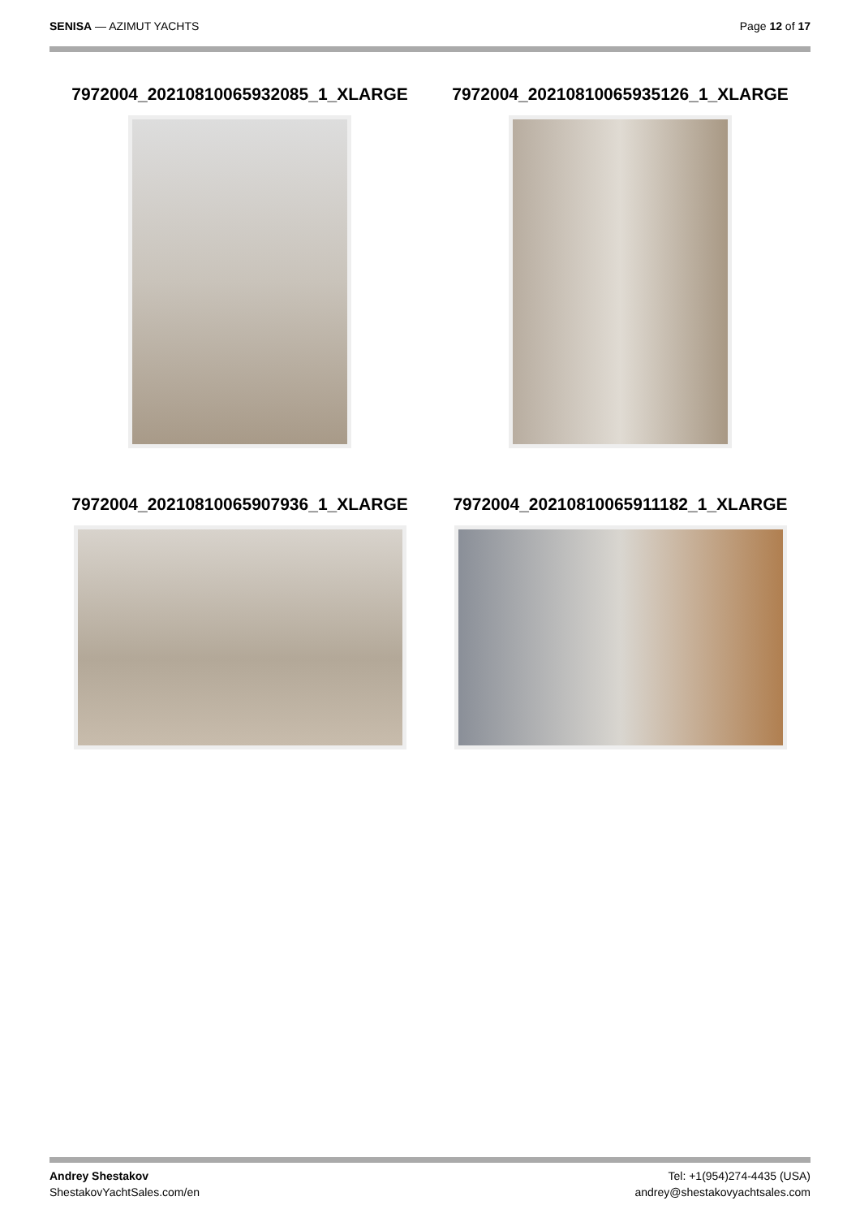SENISA — AZIMUT YACHTS Page 12 of 17
7972004_20210810065932085_1_XLARGE
7972004_20210810065935126_1_XLARGE
7972004_20210810065907936_1_XLARGE
7972004_20210810065911182_1_XLARGE
Andrey Shestakov
ShestakovYachtSales.com/en
Tel: +1(954)274-4435 (USA)
andrey@shestakovyachtsales.com